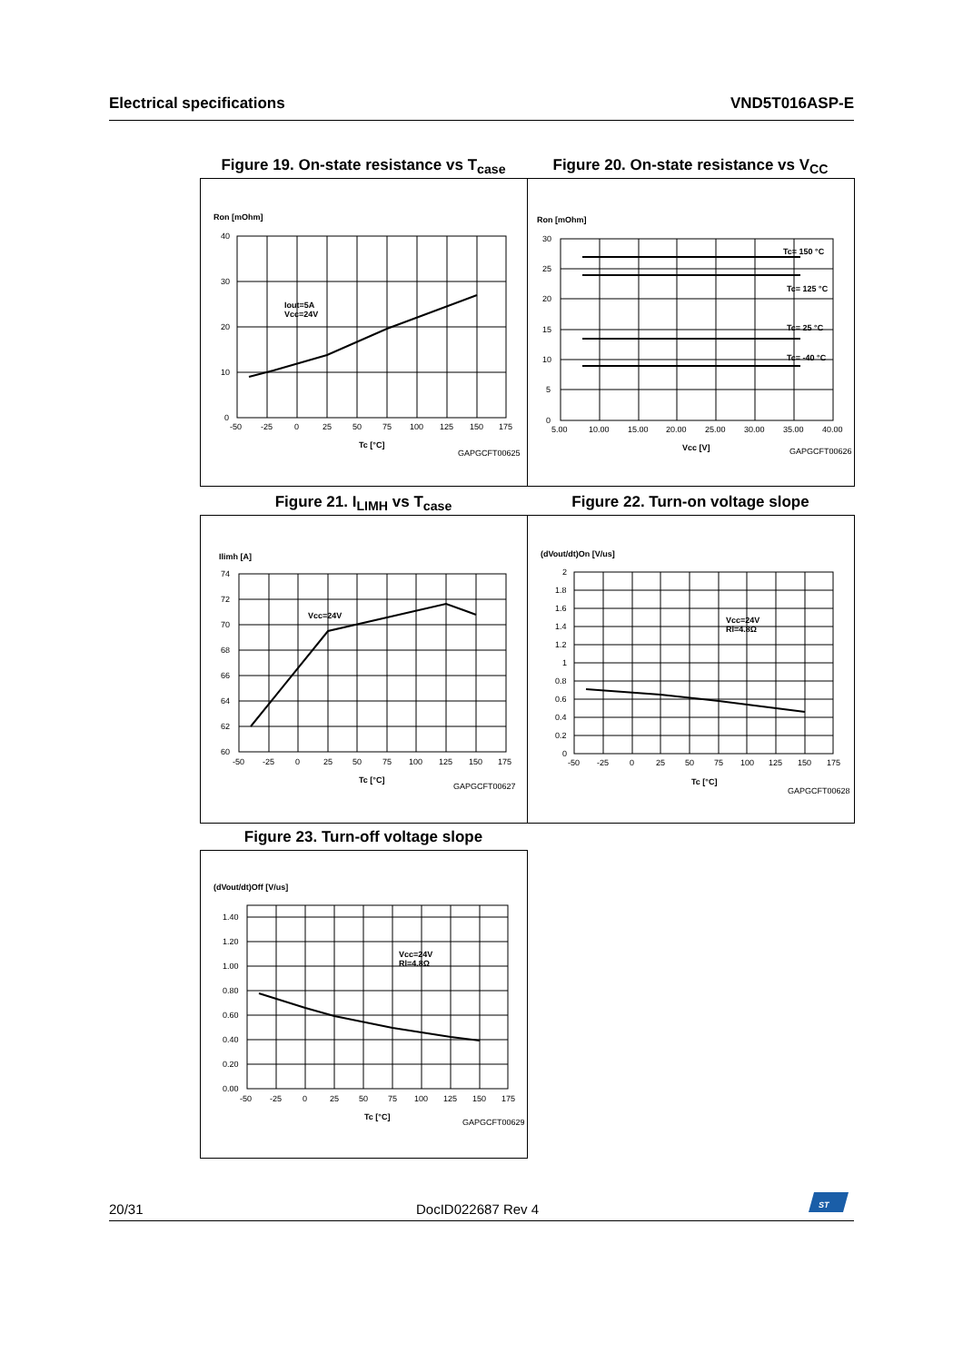Electrical specifications VND5T016ASP-E
Figure 19. On-state resistance vs T<sub>case</sub>
Ron [mOhm]
Iout=5A
Vcc=24V
40
30
20
10
0
-50
-25
0
25
50
75
100
125
150
175
Tc [°C]
GAPGCFT00625
Figure 20. On-state resistance vs V<sub>CC</sub>
Ron [mOhm]
Tc= 150 °C
Tc= 125 °C
Tc= 25 °C
Tc= -40 °C
30
25
20
15
10
5
0
5.00
10.00
15.00
20.00
25.00
30.00
35.00
40.00
Vcc [V]
GAPGCFT00626
Figure 21. I<sub>LIMH</sub> vs T<sub>case</sub>
Ilimh [A]
Vcc=24V
74
72
70
68
66
64
62
60
-50
-25
0
25
50
75
100
125
150
175
Tc [°C]
GAPGCFT00627
Figure 22. Turn-on voltage slope
(dVout/dt)On [V/us]
Vcc=24V
Rl=4.8Ω
2
1.8
1.6
1.4
1.2
1
0.8
0.6
0.4
0.2
0
-50
-25
0
25
50
75
100
125
150
175
Tc [°C]
GAPGCFT00628
Figure 23. Turn-off voltage slope
(dVout/dt)Off [V/us]
Vcc=24V
Rl=4.8Ω
1.40
1.20
1.00
0.80
0.60
0.40
0.20
0.00
-50
-25
0
25
50
75
100
125
150
175
Tc [°C]
GAPGCFT00629
20/31 DocID022687 Rev 4
ST